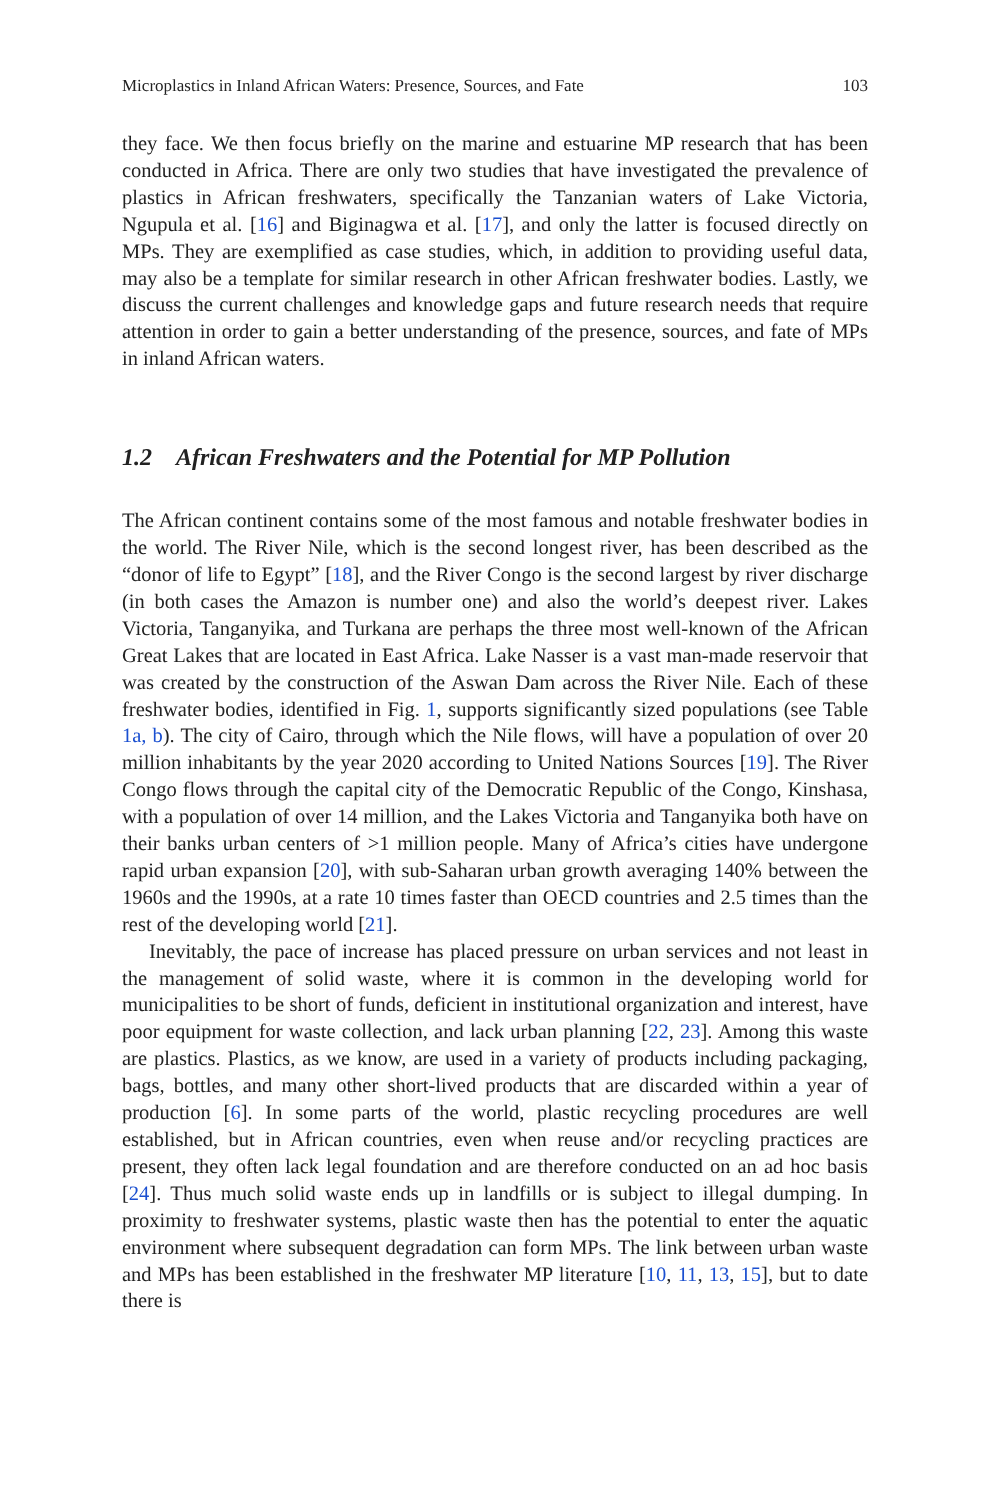Microplastics in Inland African Waters: Presence, Sources, and Fate 103
they face. We then focus briefly on the marine and estuarine MP research that has been conducted in Africa. There are only two studies that have investigated the prevalence of plastics in African freshwaters, specifically the Tanzanian waters of Lake Victoria, Ngupula et al. [16] and Biginagwa et al. [17], and only the latter is focused directly on MPs. They are exemplified as case studies, which, in addition to providing useful data, may also be a template for similar research in other African freshwater bodies. Lastly, we discuss the current challenges and knowledge gaps and future research needs that require attention in order to gain a better understanding of the presence, sources, and fate of MPs in inland African waters.
1.2 African Freshwaters and the Potential for MP Pollution
The African continent contains some of the most famous and notable freshwater bodies in the world. The River Nile, which is the second longest river, has been described as the “donor of life to Egypt” [18], and the River Congo is the second largest by river discharge (in both cases the Amazon is number one) and also the world’s deepest river. Lakes Victoria, Tanganyika, and Turkana are perhaps the three most well-known of the African Great Lakes that are located in East Africa. Lake Nasser is a vast man-made reservoir that was created by the construction of the Aswan Dam across the River Nile. Each of these freshwater bodies, identified in Fig. 1, supports significantly sized populations (see Table 1a, b). The city of Cairo, through which the Nile flows, will have a population of over 20 million inhabitants by the year 2020 according to United Nations Sources [19]. The River Congo flows through the capital city of the Democratic Republic of the Congo, Kinshasa, with a population of over 14 million, and the Lakes Victoria and Tanganyika both have on their banks urban centers of >1 million people. Many of Africa’s cities have undergone rapid urban expansion [20], with sub-Saharan urban growth averaging 140% between the 1960s and the 1990s, at a rate 10 times faster than OECD countries and 2.5 times than the rest of the developing world [21].
Inevitably, the pace of increase has placed pressure on urban services and not least in the management of solid waste, where it is common in the developing world for municipalities to be short of funds, deficient in institutional organization and interest, have poor equipment for waste collection, and lack urban planning [22, 23]. Among this waste are plastics. Plastics, as we know, are used in a variety of products including packaging, bags, bottles, and many other short-lived products that are discarded within a year of production [6]. In some parts of the world, plastic recycling procedures are well established, but in African countries, even when reuse and/or recycling practices are present, they often lack legal foundation and are therefore conducted on an ad hoc basis [24]. Thus much solid waste ends up in landfills or is subject to illegal dumping. In proximity to freshwater systems, plastic waste then has the potential to enter the aquatic environment where subsequent degradation can form MPs. The link between urban waste and MPs has been established in the freshwater MP literature [10, 11, 13, 15], but to date there is